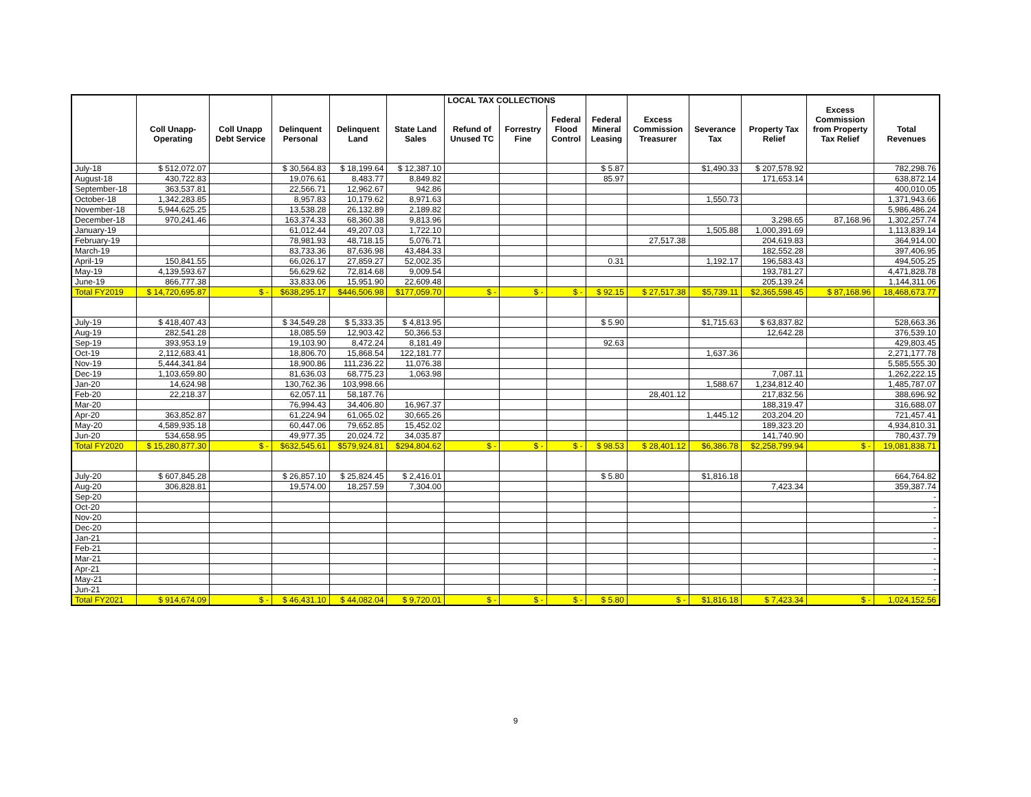| | | | | | | LOCAL TAX COLLECTIONS | | | | | | | | |
| --- | --- | --- | --- | --- | --- | --- | --- | --- | --- | --- | --- | --- | --- | --- |
| | | | | | | | | | | | | | Excess | |
| | | | | | | | | Federal | Federal | Excess | | | Commission | |
| | Coll Unapp- | Coll Unapp | Delinquent | Delinquent | State Land | Refund of | Forrestry | Flood | Mineral | Commission | Severance | Property Tax | from Property | Total |
| | Operating | Debt Service | Personal | Land | Sales | Unused TC | Fine | Control | Leasing | Treasurer | Tax | Relief | Tax Relief | Revenues |
| July-18 | $ 512,072.07 | | $ 30,564.83 | $ 18,199.64 | $ 12,387.10 | | | | $ 5.87 | | $1,490.33 | $ 207,578.92 | | 782,298.76 |
| August-18 | 430,722.83 | | 19,076.61 | 8,483.77 | 8,849.82 | | | | 85.97 | | | 171,653.14 | | 638,872.14 |
| September-18 | 363,537.81 | | 22,566.71 | 12,962.67 | 942.86 | | | | | | | | | 400,010.05 |
| October-18 | 1,342,283.85 | | 8,957.83 | 10,179.62 | 8,971.63 | | | | | | 1,550.73 | | | 1,371,943.66 |
| November-18 | 5,944,625.25 | | 13,538.28 | 26,132.89 | 2,189.82 | | | | | | | | | 5,986,486.24 |
| December-18 | 970,241.46 | | 163,374.33 | 68,360.38 | 9,813.96 | | | | | | | 3,298.65 | 87,168.96 | 1,302,257.74 |
| January-19 | | | 61,012.44 | 49,207.03 | 1,722.10 | | | | | | 1,505.88 | 1,000,391.69 | | 1,113,839.14 |
| February-19 | | | 78,981.93 | 48,718.15 | 5,076.71 | | | | | 27,517.38 | | 204,619.83 | | 364,914.00 |
| March-19 | | | 83,733.36 | 87,636.98 | 43,484.33 | | | | | | | 182,552.28 | | 397,406.95 |
| April-19 | 150,841.55 | | 66,026.17 | 27,859.27 | 52,002.35 | | | | 0.31 | | 1,192.17 | 196,583.43 | | 494,505.25 |
| May-19 | 4,139,593.67 | | 56,629.62 | 72,814.68 | 9,009.54 | | | | | | | 193,781.27 | | 4,471,828.78 |
| June-19 | 866,777.38 | | 33,833.06 | 15,951.90 | 22,609.48 | | | | | | | 205,139.24 | | 1,144,311.06 |
| Total FY2019 | $ 14,720,695.87 | $ - | $638,295.17 | $446,506.98 | $177,059.70 | $ - | $ - | $ - | $ 92.15 | $ 27,517.38 | $5,739.11 | $2,365,598.45 | $ 87,168.96 | 18,468,673.77 |
| July-19 | $ 418,407.43 | | $ 34,549.28 | $ 5,333.35 | $ 4,813.95 | | | | $ 5.90 | | $1,715.63 | $ 63,837.82 | | 528,663.36 |
| Aug-19 | 282,541.28 | | 18,085.59 | 12,903.42 | 50,366.53 | | | | | | | 12,642.28 | | 376,539.10 |
| Sep-19 | 393,953.19 | | 19,103.90 | 8,472.24 | 8,181.49 | | | | 92.63 | | | | | 429,803.45 |
| Oct-19 | 2,112,683.41 | | 18,806.70 | 15,868.54 | 122,181.77 | | | | | | 1,637.36 | | | 2,271,177.78 |
| Nov-19 | 5,444,341.84 | | 18,900.86 | 111,236.22 | 11,076.38 | | | | | | | | | 5,585,555.30 |
| Dec-19 | 1,103,659.80 | | 81,636.03 | 68,775.23 | 1,063.98 | | | | | | | 7,087.11 | | 1,262,222.15 |
| Jan-20 | 14,624.98 | | 130,762.36 | 103,998.66 | | | | | | | 1,588.67 | 1,234,812.40 | | 1,485,787.07 |
| Feb-20 | 22,218.37 | | 62,057.11 | 58,187.76 | | | | | | 28,401.12 | | 217,832.56 | | 388,696.92 |
| Mar-20 | | | 76,994.43 | 34,406.80 | 16,967.37 | | | | | | | 188,319.47 | | 316,688.07 |
| Apr-20 | 363,852.87 | | 61,224.94 | 61,065.02 | 30,665.26 | | | | | | 1,445.12 | 203,204.20 | | 721,457.41 |
| May-20 | 4,589,935.18 | | 60,447.06 | 79,652.85 | 15,452.02 | | | | | | | 189,323.20 | | 4,934,810.31 |
| Jun-20 | 534,658.95 | | 49,977.35 | 20,024.72 | 34,035.87 | | | | | | | 141,740.90 | | 780,437.79 |
| Total FY2020 | $ 15,280,877.30 | $ - | $632,545.61 | $579,924.81 | $294,804.62 | $ - | $ - | $ - | $ 98.53 | $ 28,401.12 | $6,386.78 | $2,258,799.94 | $ - | 19,081,838.71 |
| July-20 | $ 607,845.28 | | $ 26,857.10 | $ 25,824.45 | $ 2,416.01 | | | | $ 5.80 | | $1,816.18 | | | 664,764.82 |
| Aug-20 | 306,828.81 | | 19,574.00 | 18,257.59 | 7,304.00 | | | | | | | 7,423.34 | | 359,387.74 |
| Sep-20 | | | | | | | | | | | | | | - |
| Oct-20 | | | | | | | | | | | | | | - |
| Nov-20 | | | | | | | | | | | | | | - |
| Dec-20 | | | | | | | | | | | | | | - |
| Jan-21 | | | | | | | | | | | | | | - |
| Feb-21 | | | | | | | | | | | | | | - |
| Mar-21 | | | | | | | | | | | | | | - |
| Apr-21 | | | | | | | | | | | | | | - |
| May-21 | | | | | | | | | | | | | | - |
| Jun-21 | | | | | | | | | | | | | | - |
| Total FY2021 | $ 914,674.09 | $ - | $ 46,431.10 | $ 44,082.04 | $ 9,720.01 | $ - | $ - | $ - | $ 5.80 | $ - | $1,816.18 | $ 7,423.34 | $ - | 1,024,152.56 |
9